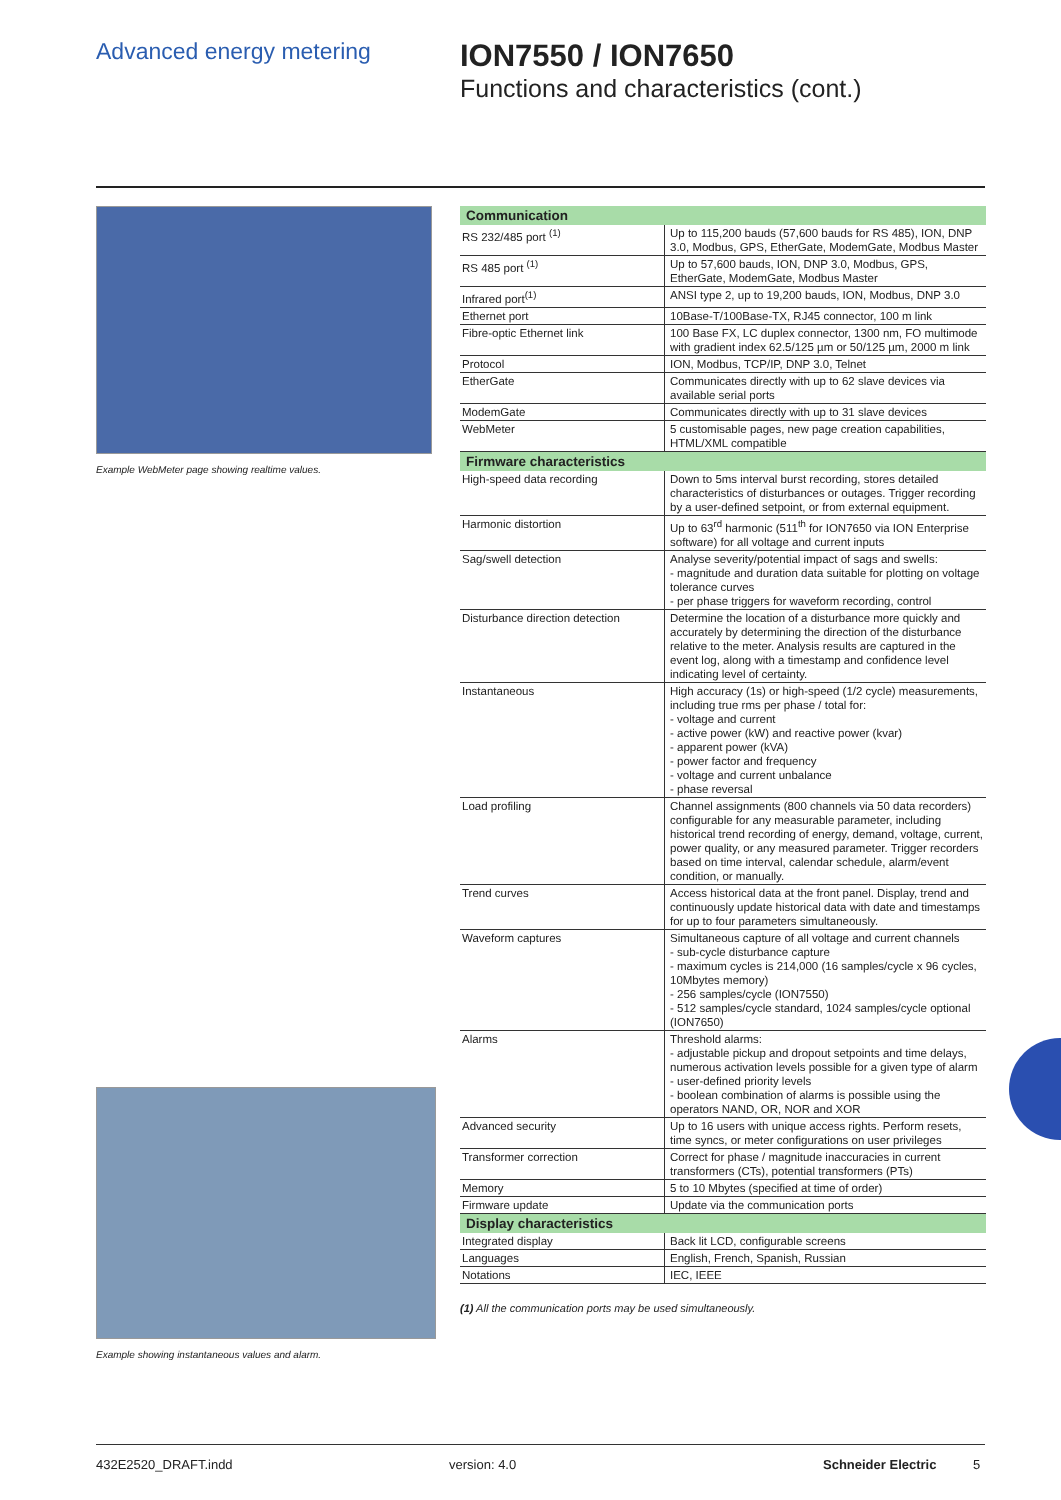Advanced energy metering
ION7550 / ION7650
Functions and characteristics (cont.)
Example WebMeter page showing realtime values.
Example showing instantaneous values and alarm.
| Communication | |
| --- | --- |
| RS 232/485 port <sup>(1)</sup> | Up to 115,200 bauds (57,600 bauds for RS 485), ION, DNP 3.0, Modbus, GPS, EtherGate, ModemGate, Modbus Master |
| RS 485 port <sup>(1)</sup> | Up to 57,600 bauds, ION, DNP 3.0, Modbus, GPS, EtherGate, ModemGate, Modbus Master |
| Infrared port<sup>(1)</sup> | ANSI type 2, up to 19,200 bauds, ION, Modbus, DNP 3.0 |
| Ethernet port | 10Base-T/100Base-TX, RJ45 connector, 100 m link |
| Fibre-optic Ethernet link | 100 Base FX, LC duplex connector, 1300 nm, FO multimode with gradient index 62.5/125 µm or 50/125 µm, 2000 m link |
| Protocol | ION, Modbus, TCP/IP, DNP 3.0, Telnet |
| EtherGate | Communicates directly with up to 62 slave devices via available serial ports |
| ModemGate | Communicates directly with up to 31 slave devices |
| WebMeter | 5 customisable pages, new page creation capabilities, HTML/XML compatible |
| Firmware characteristics | |
| High-speed data recording | Down to 5ms interval burst recording, stores detailed characteristics of disturbances or outages. Trigger recording by a user-defined setpoint, or from external equipment. |
| Harmonic distortion | Up to 63<sup>rd</sup> harmonic (511<sup>th</sup> for ION7650 via ION Enterprise software) for all voltage and current inputs |
| Sag/swell detection | Analyse severity/potential impact of sags and swells: - magnitude and duration data suitable for plotting on voltage tolerance curves - per phase triggers for waveform recording, control |
| Disturbance direction detection | Determine the location of a disturbance more quickly and accurately by determining the direction of the disturbance relative to the meter. Analysis results are captured in the event log, along with a timestamp and confidence level indicating level of certainty. |
| Instantaneous | High accuracy (1s) or high-speed (1/2 cycle) measurements, including true rms per phase / total for: - voltage and current - active power (kW) and reactive power (kvar) - apparent power (kVA) - power factor and frequency - voltage and current unbalance - phase reversal |
| Load profiling | Channel assignments (800 channels via 50 data recorders) configurable for any measurable parameter, including historical trend recording of energy, demand, voltage, current, power quality, or any measured parameter. Trigger recorders based on time interval, calendar schedule, alarm/event condition, or manually. |
| Trend curves | Access historical data at the front panel. Display, trend and continuously update historical data with date and timestamps for up to four parameters simultaneously. |
| Waveform captures | Simultaneous capture of all voltage and current channels - sub-cycle disturbance capture - maximum cycles is 214,000 (16 samples/cycle x 96 cycles, 10Mbytes memory) - 256 samples/cycle (ION7550) - 512 samples/cycle standard, 1024 samples/cycle optional (ION7650) |
| Alarms | Threshold alarms: - adjustable pickup and dropout setpoints and time delays, numerous activation levels possible for a given type of alarm - user-defined priority levels - boolean combination of alarms is possible using the operators NAND, OR, NOR and XOR |
| Advanced security | Up to 16 users with unique access rights. Perform resets, time syncs, or meter configurations on user privileges |
| Transformer correction | Correct for phase / magnitude inaccuracies in current transformers (CTs), potential transformers (PTs) |
| Memory | 5 to 10 Mbytes (specified at time of order) |
| Firmware update | Update via the communication ports |
| Display characteristics | |
| Integrated display | Back lit LCD, configurable screens |
| Languages | English, French, Spanish, Russian |
| Notations | IEC, IEEE |
(1) All the communication ports may be used simultaneously.
432E2520_DRAFT.indd version: 4.0 Schneider Electric 5